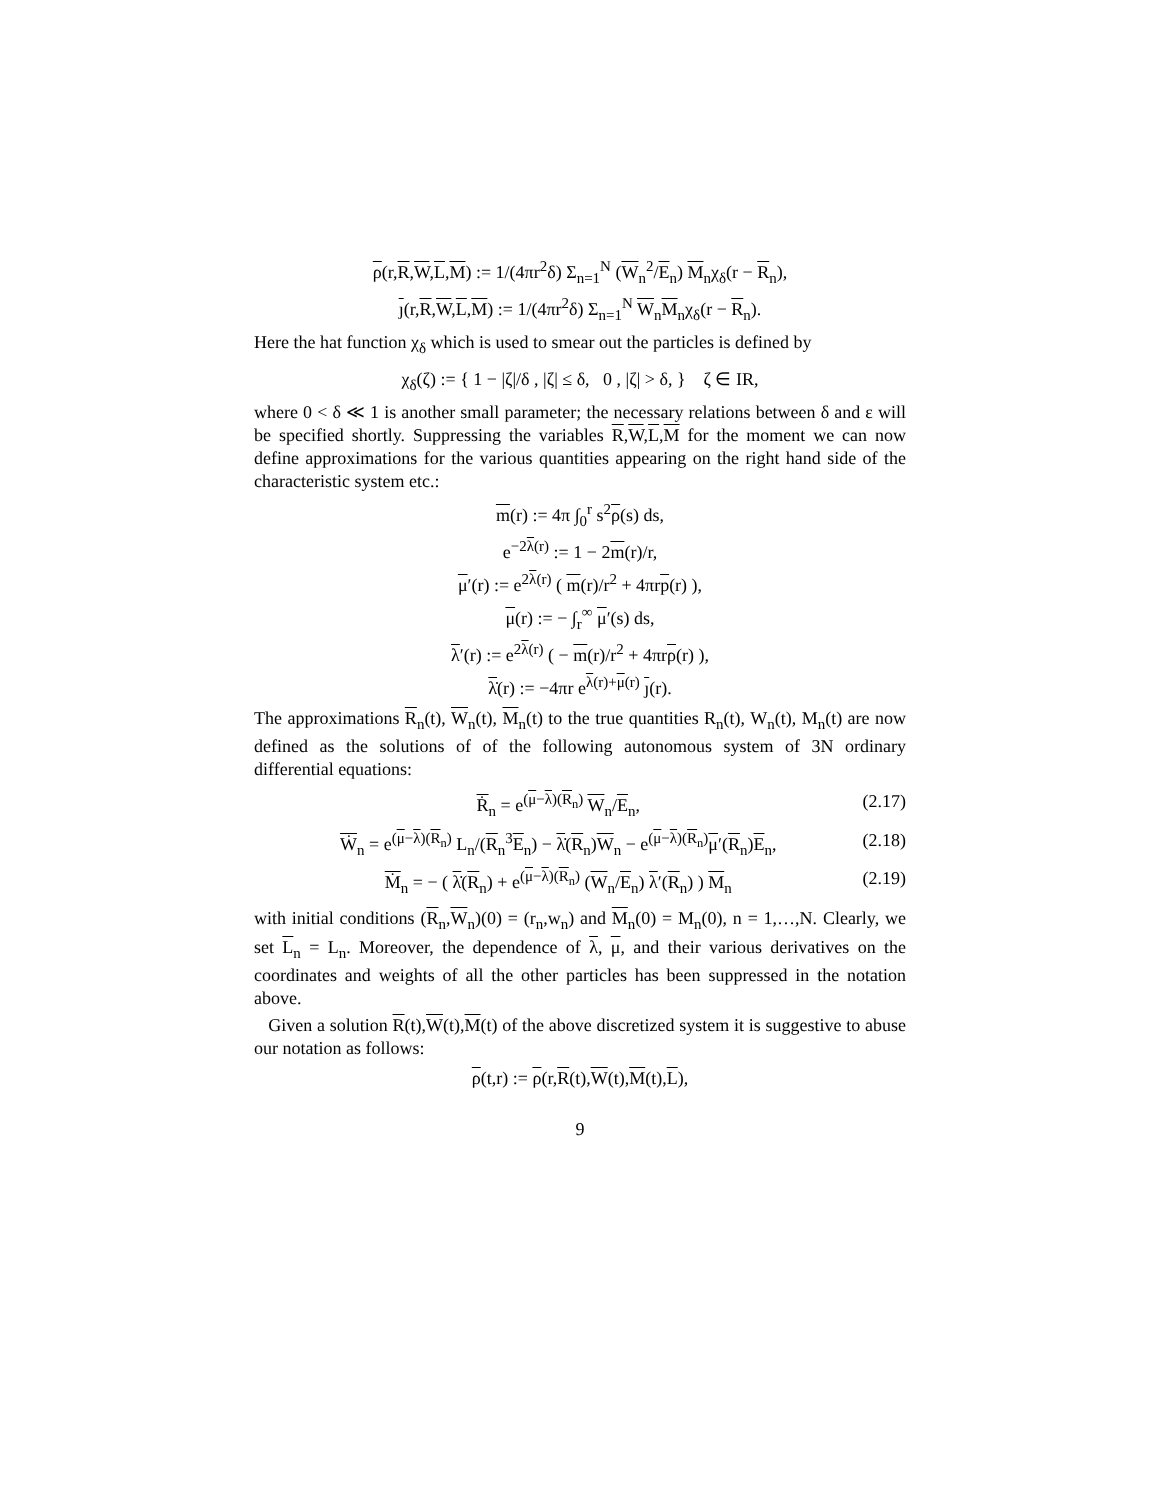ρ(r,R,W,L,M) := 1/(4πr<sup>2</sup>δ) Σ<sub>n=1</sub><sup>N</sup> (W<sub>n</sub><sup>2</sup>/E<sub>n</sub>) M<sub>n</sub>χ<sub>δ</sub>(r − R<sub>n</sub>),
ȷ(r,R,W,L,M) := 1/(4πr<sup>2</sup>δ) Σ<sub>n=1</sub><sup>N</sup> W<sub>n</sub>M<sub>n</sub>χ<sub>δ</sub>(r − R<sub>n</sub>).
Here the hat function χ<sub>δ</sub> which is used to smear out the particles is defined by
χ<sub>δ</sub>(ζ) := { 1 − |ζ|/δ , |ζ| ≤ δ, 0 , |ζ| > δ, } ζ ∈ IR,
where 0 < δ ≪ 1 is another small parameter; the necessary relations between δ and ε will be specified shortly. Suppressing the variables R,W,L,M for the moment we can now define approximations for the various quantities appearing on the right hand side of the characteristic system etc.:
m(r) := 4π ∫<sub>0</sub><sup>r</sup> s<sup>2</sup>ρ(s) ds,
e<sup>−2λ(r)</sup> := 1 − 2m(r)/r,
μ′(r) := e<sup>2λ(r)</sup> ( m(r)/r<sup>2</sup> + 4πrp(r) ),
μ(r) := − ∫<sub>r</sub><sup>∞</sup> μ′(s) ds,
λ′(r) := e<sup>2λ(r)</sup> ( − m(r)/r<sup>2</sup> + 4πrρ(r) ),
λ̇(r) := −4πr e<sup>λ(r)+μ(r)</sup> ȷ(r).
The approximations R<sub>n</sub>(t), W<sub>n</sub>(t), M<sub>n</sub>(t) to the true quantities R<sub>n</sub>(t), W<sub>n</sub>(t), M<sub>n</sub>(t) are now defined as the solutions of of the following autonomous system of 3N ordinary differential equations:
Ṙ<sub>n</sub> = e<sup>(μ−λ)(R<sub>n</sub>)</sup> W<sub>n</sub>/E<sub>n</sub>, (2.17)
Ẇ<sub>n</sub> = e<sup>(μ−λ)(R<sub>n</sub>)</sup> L<sub>n</sub>/(R<sub>n</sub><sup>3</sup>E<sub>n</sub>) − λ̇(R<sub>n</sub>)W<sub>n</sub> − e<sup>(μ−λ)(R<sub>n</sub>)</sup>μ′(R<sub>n</sub>)E<sub>n</sub>, (2.18)
Ṁ<sub>n</sub> = − ( λ̇(R<sub>n</sub>) + e<sup>(μ−λ)(R<sub>n</sub>)</sup> (W<sub>n</sub>/E<sub>n</sub>) λ′(R<sub>n</sub>) ) M<sub>n</sub> (2.19)
with initial conditions (R<sub>n</sub>,W<sub>n</sub>)(0) = (r<sub>n</sub>,w<sub>n</sub>) and M<sub>n</sub>(0) = M<sub>n</sub>(0), n = 1,…,N. Clearly, we set L<sub>n</sub> = L<sub>n</sub>. Moreover, the dependence of λ, μ, and their various derivatives on the coordinates and weights of all the other particles has been suppressed in the notation above.
Given a solution R(t),W(t),M(t) of the above discretized system it is suggestive to abuse our notation as follows:
ρ(t,r) := ρ(r,R(t),W(t),M(t),L),
9